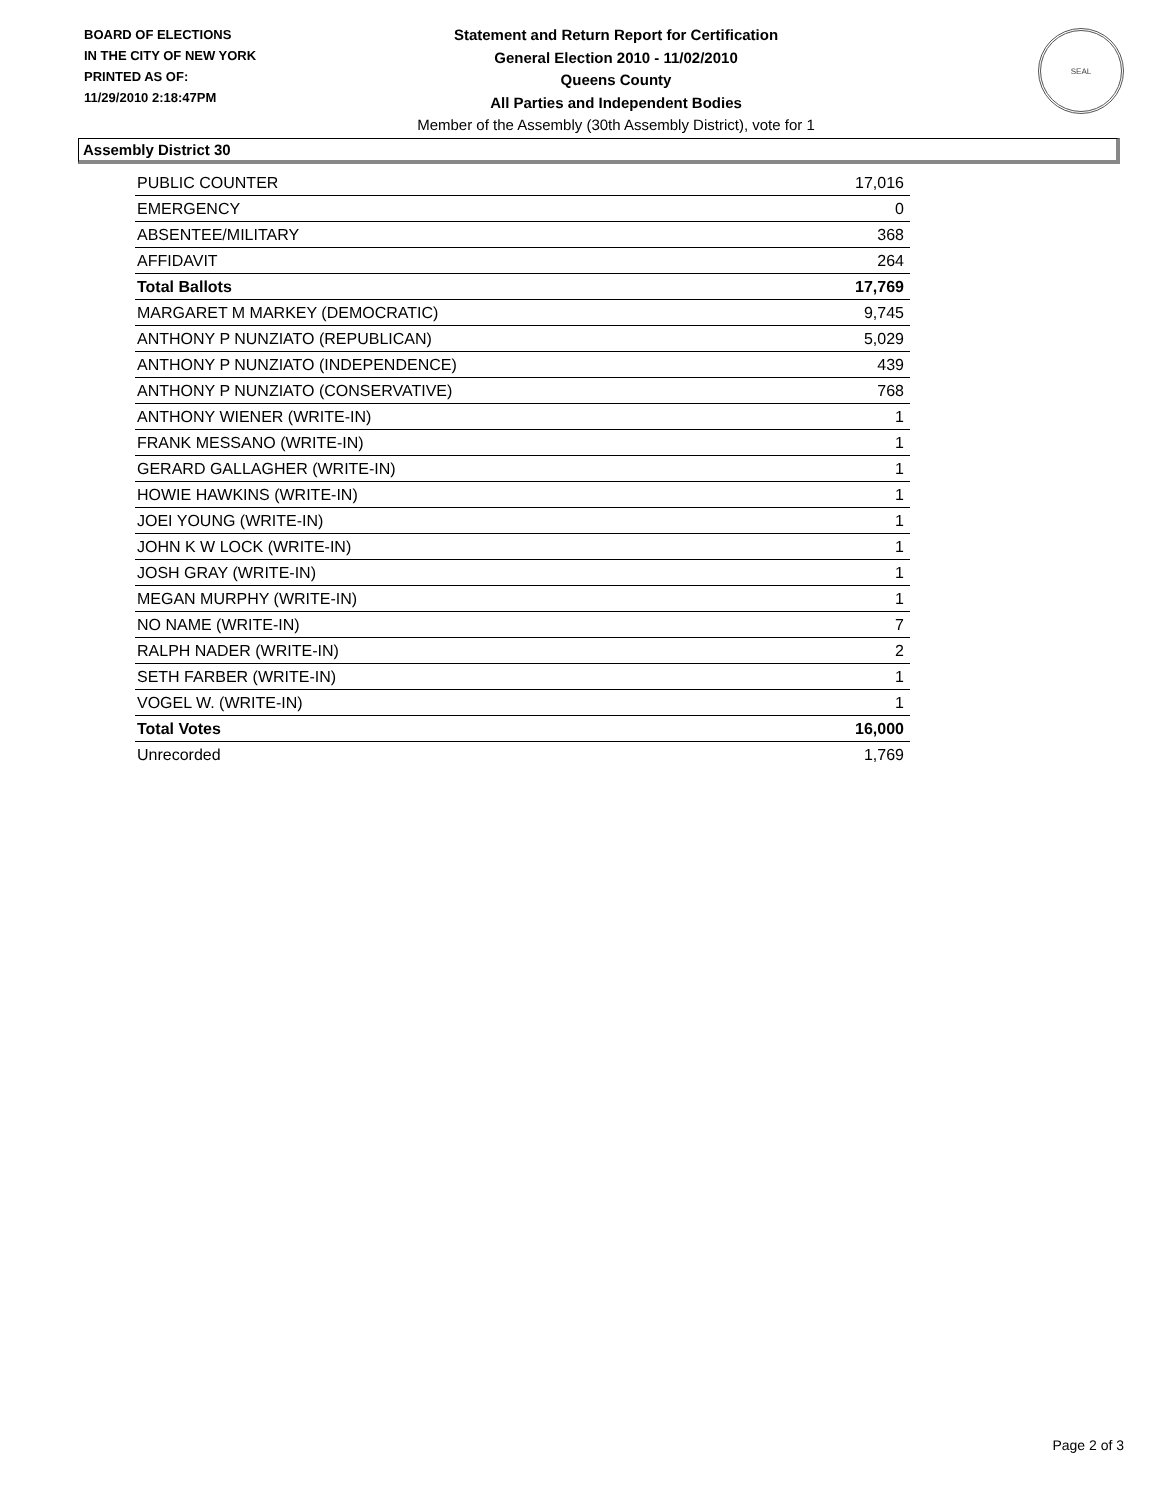BOARD OF ELECTIONS
IN THE CITY OF NEW YORK
PRINTED AS OF:
11/29/2010 2:18:47PM
Statement and Return Report for Certification
General Election 2010 - 11/02/2010
Queens County
All Parties and Independent Bodies
Member of the Assembly (30th Assembly District), vote for 1
SEAL
Assembly District 30
| PUBLIC COUNTER | 17,016 |
| EMERGENCY | 0 |
| ABSENTEE/MILITARY | 368 |
| AFFIDAVIT | 264 |
| Total Ballots | 17,769 |
| MARGARET M MARKEY (DEMOCRATIC) | 9,745 |
| ANTHONY P NUNZIATO (REPUBLICAN) | 5,029 |
| ANTHONY P NUNZIATO (INDEPENDENCE) | 439 |
| ANTHONY P NUNZIATO (CONSERVATIVE) | 768 |
| ANTHONY WIENER (WRITE-IN) | 1 |
| FRANK MESSANO (WRITE-IN) | 1 |
| GERARD GALLAGHER (WRITE-IN) | 1 |
| HOWIE HAWKINS (WRITE-IN) | 1 |
| JOEI YOUNG (WRITE-IN) | 1 |
| JOHN K W LOCK (WRITE-IN) | 1 |
| JOSH GRAY (WRITE-IN) | 1 |
| MEGAN MURPHY (WRITE-IN) | 1 |
| NO NAME (WRITE-IN) | 7 |
| RALPH NADER (WRITE-IN) | 2 |
| SETH FARBER (WRITE-IN) | 1 |
| VOGEL W. (WRITE-IN) | 1 |
| Total Votes | 16,000 |
| Unrecorded | 1,769 |
Page 2 of 3